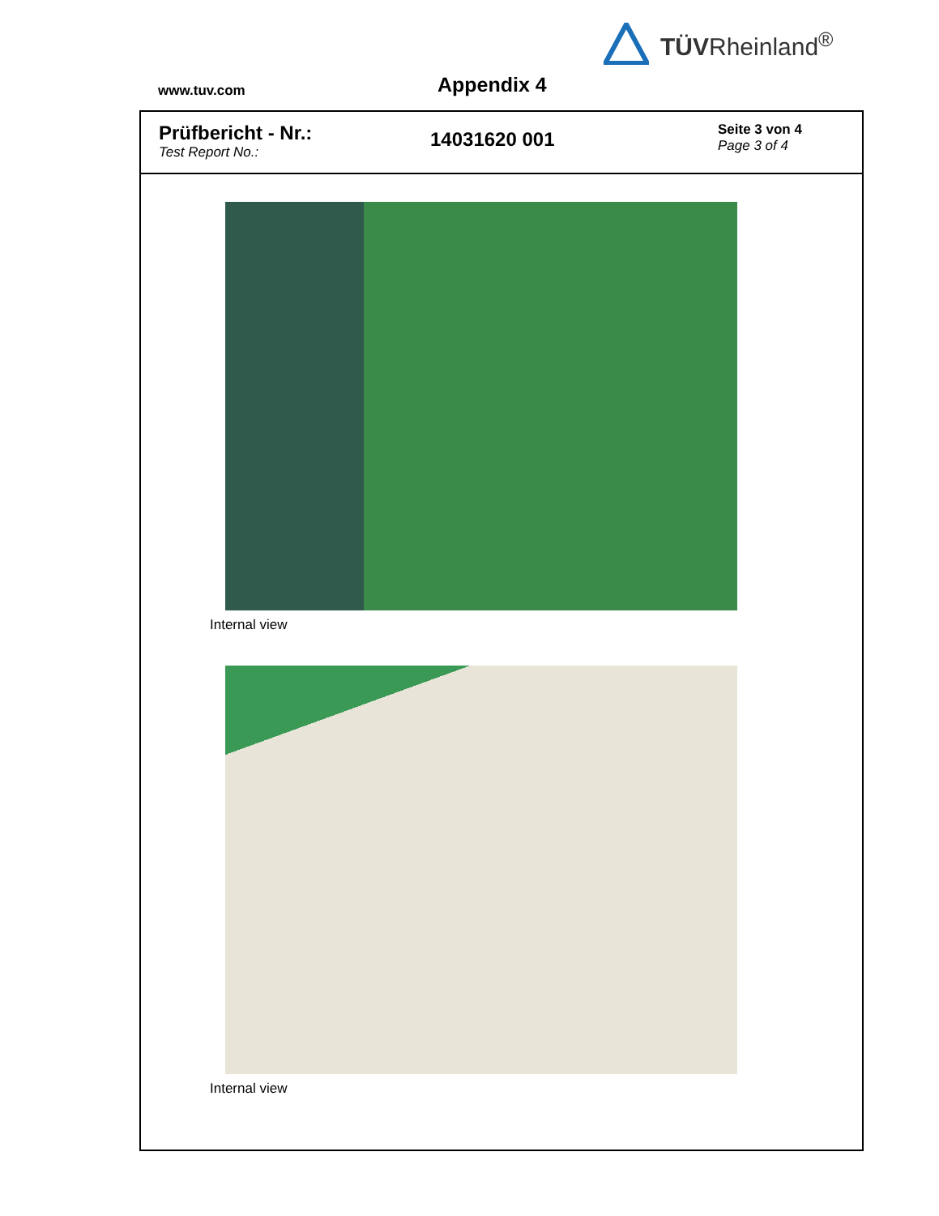TÜVRheinland<sup>®</sup>
www.tuv.com
Appendix 4
Prüfbericht - Nr.:
Test Report No.:
14031620 001
Seite 3 von 4
Page 3 of 4
Internal view
Internal view